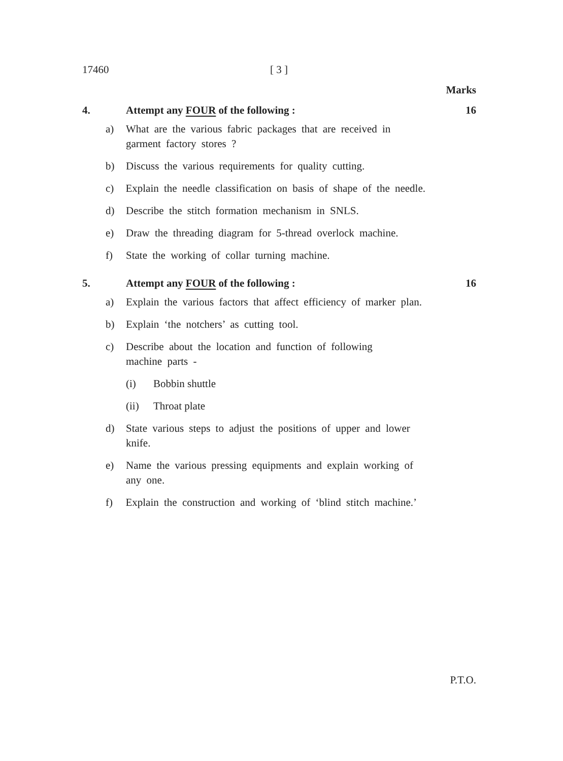17460 [ 3 ]
Marks
4. Attempt any FOUR of the following :
16
a) What are the various fabric packages that are received in garment factory stores ?
b) Discuss the various requirements for quality cutting.
c) Explain the needle classification on basis of shape of the needle.
d) Describe the stitch formation mechanism in SNLS.
e) Draw the threading diagram for 5-thread overlock machine.
f) State the working of collar turning machine.
5. Attempt any FOUR of the following :
16
a) Explain the various factors that affect efficiency of marker plan.
b) Explain ‘the notchers’ as cutting tool.
c) Describe about the location and function of following machine parts -
(i) Bobbin shuttle
(ii) Throat plate
d) State various steps to adjust the positions of upper and lower knife.
e) Name the various pressing equipments and explain working of any one.
f) Explain the construction and working of ‘blind stitch machine.’
P.T.O.